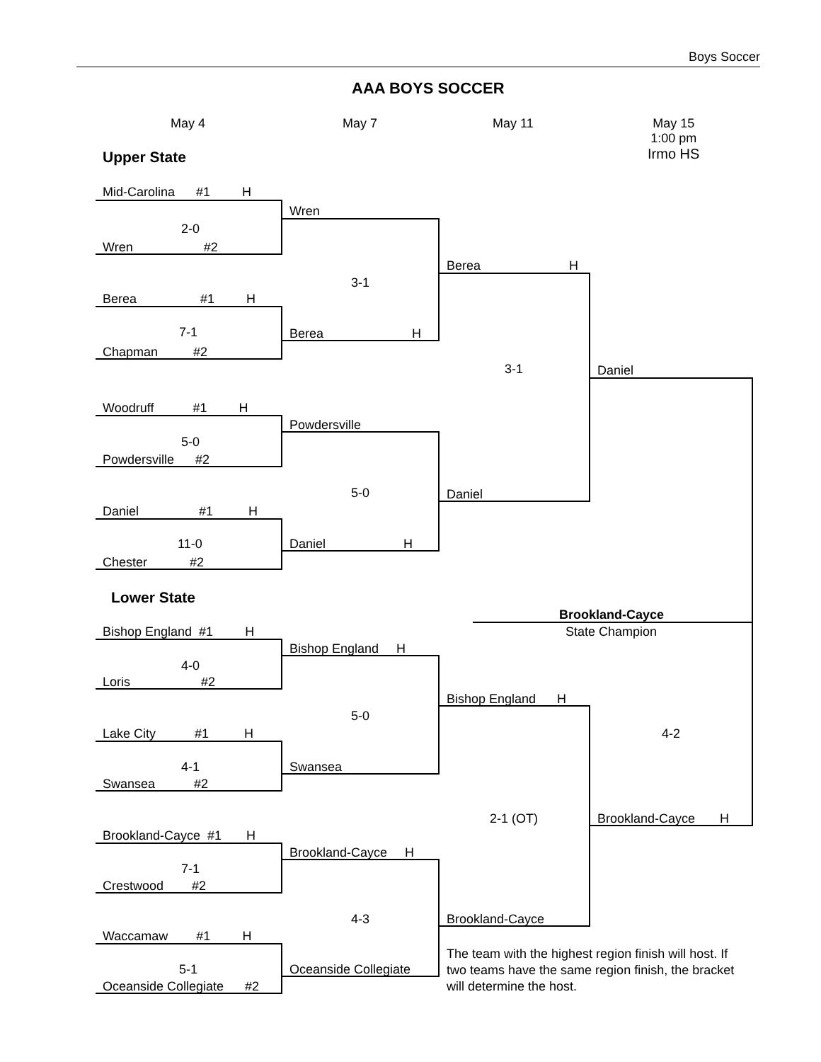Boys Soccer
AAA BOYS SOCCER
May 4 May 7 May 11
May 15
1:00 pm
Irmo HS
Upper State
Mid-Carolina #1 H
2-0
Wren #2
Wren
Berea #1 H
7-1
Chapman #2
3-1
Berea H
Berea H
3-1
Woodruff #1 H
5-0
Powdersville #2
Powdersville
5-0 Daniel
Daniel #1 H
11-0
Chester #2
Daniel H
Daniel
Lower State
Brookland-Cayce
State Champion
Bishop England #1 H
4-0
Loris #2
Bishop England H
5-0
Bishop England H
Lake City #1 H
4-1
Swansea #2
Swansea
4-2
2-1 (OT) Brookland-Cayce H
Brookland-Cayce #1 H
7-1
Crestwood #2
Brookland-Cayce H
4-3 Brookland-Cayce
Waccamaw #1 H
5-1
Oceanside Collegiate #2
Oceanside Collegiate
The team with the highest region finish will host. If two teams have the same region finish, the bracket will determine the host.